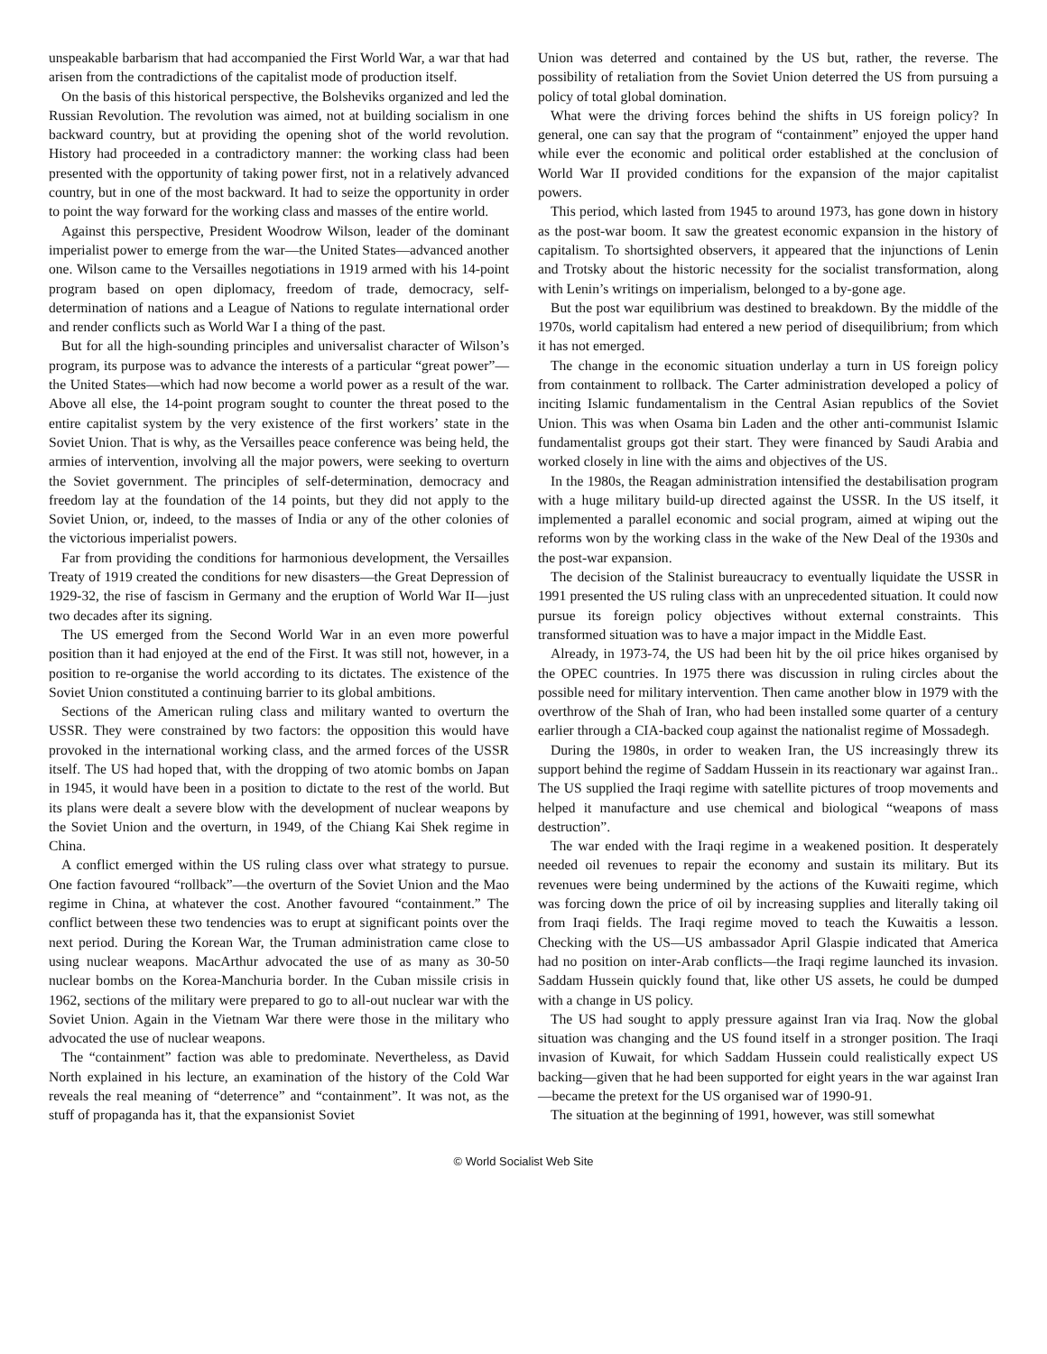unspeakable barbarism that had accompanied the First World War, a war that had arisen from the contradictions of the capitalist mode of production itself.
On the basis of this historical perspective, the Bolsheviks organized and led the Russian Revolution. The revolution was aimed, not at building socialism in one backward country, but at providing the opening shot of the world revolution. History had proceeded in a contradictory manner: the working class had been presented with the opportunity of taking power first, not in a relatively advanced country, but in one of the most backward. It had to seize the opportunity in order to point the way forward for the working class and masses of the entire world.
Against this perspective, President Woodrow Wilson, leader of the dominant imperialist power to emerge from the war—the United States—advanced another one. Wilson came to the Versailles negotiations in 1919 armed with his 14-point program based on open diplomacy, freedom of trade, democracy, self-determination of nations and a League of Nations to regulate international order and render conflicts such as World War I a thing of the past.
But for all the high-sounding principles and universalist character of Wilson’s program, its purpose was to advance the interests of a particular “great power”—the United States—which had now become a world power as a result of the war. Above all else, the 14-point program sought to counter the threat posed to the entire capitalist system by the very existence of the first workers’ state in the Soviet Union. That is why, as the Versailles peace conference was being held, the armies of intervention, involving all the major powers, were seeking to overturn the Soviet government. The principles of self-determination, democracy and freedom lay at the foundation of the 14 points, but they did not apply to the Soviet Union, or, indeed, to the masses of India or any of the other colonies of the victorious imperialist powers.
Far from providing the conditions for harmonious development, the Versailles Treaty of 1919 created the conditions for new disasters—the Great Depression of 1929-32, the rise of fascism in Germany and the eruption of World War II—just two decades after its signing.
The US emerged from the Second World War in an even more powerful position than it had enjoyed at the end of the First. It was still not, however, in a position to re-organise the world according to its dictates. The existence of the Soviet Union constituted a continuing barrier to its global ambitions.
Sections of the American ruling class and military wanted to overturn the USSR. They were constrained by two factors: the opposition this would have provoked in the international working class, and the armed forces of the USSR itself. The US had hoped that, with the dropping of two atomic bombs on Japan in 1945, it would have been in a position to dictate to the rest of the world. But its plans were dealt a severe blow with the development of nuclear weapons by the Soviet Union and the overturn, in 1949, of the Chiang Kai Shek regime in China.
A conflict emerged within the US ruling class over what strategy to pursue. One faction favoured “rollback”—the overturn of the Soviet Union and the Mao regime in China, at whatever the cost. Another favoured “containment.” The conflict between these two tendencies was to erupt at significant points over the next period. During the Korean War, the Truman administration came close to using nuclear weapons. MacArthur advocated the use of as many as 30-50 nuclear bombs on the Korea-Manchuria border. In the Cuban missile crisis in 1962, sections of the military were prepared to go to all-out nuclear war with the Soviet Union. Again in the Vietnam War there were those in the military who advocated the use of nuclear weapons.
The “containment” faction was able to predominate. Nevertheless, as David North explained in his lecture, an examination of the history of the Cold War reveals the real meaning of “deterrence” and “containment”. It was not, as the stuff of propaganda has it, that the expansionist Soviet
Union was deterred and contained by the US but, rather, the reverse. The possibility of retaliation from the Soviet Union deterred the US from pursuing a policy of total global domination.
What were the driving forces behind the shifts in US foreign policy? In general, one can say that the program of “containment” enjoyed the upper hand while ever the economic and political order established at the conclusion of World War II provided conditions for the expansion of the major capitalist powers.
This period, which lasted from 1945 to around 1973, has gone down in history as the post-war boom. It saw the greatest economic expansion in the history of capitalism. To shortsighted observers, it appeared that the injunctions of Lenin and Trotsky about the historic necessity for the socialist transformation, along with Lenin’s writings on imperialism, belonged to a by-gone age.
But the post war equilibrium was destined to breakdown. By the middle of the 1970s, world capitalism had entered a new period of disequilibrium; from which it has not emerged.
The change in the economic situation underlay a turn in US foreign policy from containment to rollback. The Carter administration developed a policy of inciting Islamic fundamentalism in the Central Asian republics of the Soviet Union. This was when Osama bin Laden and the other anti-communist Islamic fundamentalist groups got their start. They were financed by Saudi Arabia and worked closely in line with the aims and objectives of the US.
In the 1980s, the Reagan administration intensified the destabilisation program with a huge military build-up directed against the USSR. In the US itself, it implemented a parallel economic and social program, aimed at wiping out the reforms won by the working class in the wake of the New Deal of the 1930s and the post-war expansion.
The decision of the Stalinist bureaucracy to eventually liquidate the USSR in 1991 presented the US ruling class with an unprecedented situation. It could now pursue its foreign policy objectives without external constraints. This transformed situation was to have a major impact in the Middle East.
Already, in 1973-74, the US had been hit by the oil price hikes organised by the OPEC countries. In 1975 there was discussion in ruling circles about the possible need for military intervention. Then came another blow in 1979 with the overthrow of the Shah of Iran, who had been installed some quarter of a century earlier through a CIA-backed coup against the nationalist regime of Mossadegh.
During the 1980s, in order to weaken Iran, the US increasingly threw its support behind the regime of Saddam Hussein in its reactionary war against Iran.. The US supplied the Iraqi regime with satellite pictures of troop movements and helped it manufacture and use chemical and biological “weapons of mass destruction”.
The war ended with the Iraqi regime in a weakened position. It desperately needed oil revenues to repair the economy and sustain its military. But its revenues were being undermined by the actions of the Kuwaiti regime, which was forcing down the price of oil by increasing supplies and literally taking oil from Iraqi fields. The Iraqi regime moved to teach the Kuwaitis a lesson. Checking with the US—US ambassador April Glaspie indicated that America had no position on inter-Arab conflicts—the Iraqi regime launched its invasion. Saddam Hussein quickly found that, like other US assets, he could be dumped with a change in US policy.
The US had sought to apply pressure against Iran via Iraq. Now the global situation was changing and the US found itself in a stronger position. The Iraqi invasion of Kuwait, for which Saddam Hussein could realistically expect US backing—given that he had been supported for eight years in the war against Iran—became the pretext for the US organised war of 1990-91.
The situation at the beginning of 1991, however, was still somewhat
© World Socialist Web Site